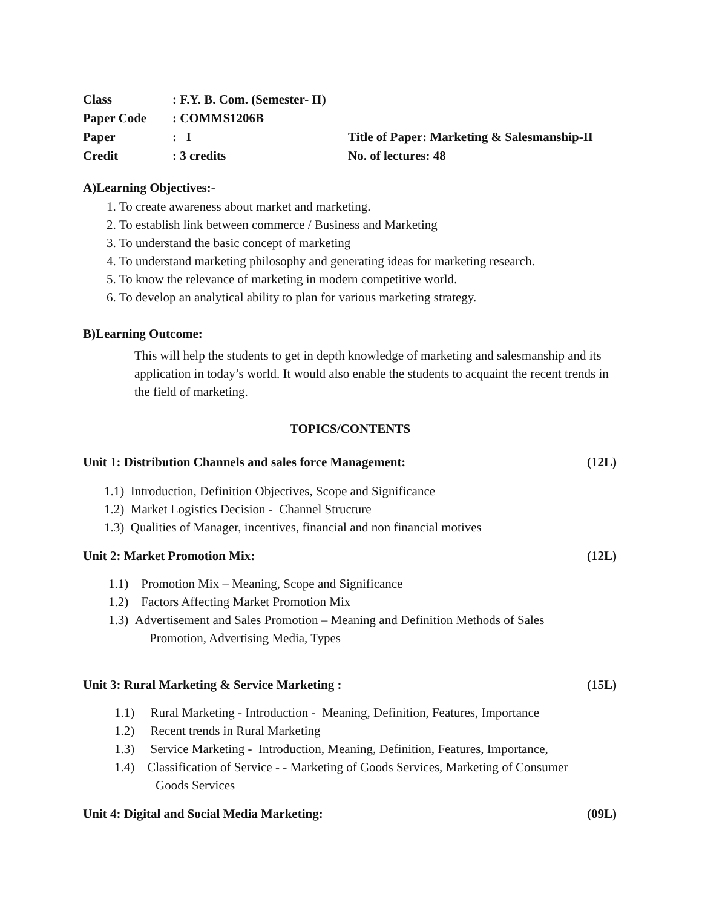| Class | : F.Y. B. Com. (Semester- II) | |
| Paper Code | : COMMS1206B | |
| Paper | : I | Title of Paper: Marketing & Salesmanship-II |
| Credit | : 3 credits | No. of lectures: 48 |
A)Learning Objectives:-
1. To create awareness about market and marketing.
2. To establish link between commerce / Business and Marketing
3. To understand the basic concept of marketing
4. To understand marketing philosophy and generating ideas for marketing research.
5. To know the relevance of marketing in modern competitive world.
6. To develop an analytical ability to plan for various marketing strategy.
B)Learning Outcome:
This will help the students to get in depth knowledge of marketing and salesmanship and its application in today’s world. It would also enable the students to acquaint the recent trends in the field of marketing.
TOPICS/CONTENTS
Unit 1: Distribution Channels and sales force Management: (12L)
1.1) Introduction, Definition Objectives, Scope and Significance
1.2) Market Logistics Decision - Channel Structure
1.3) Qualities of Manager, incentives, financial and non financial motives
Unit 2: Market Promotion Mix: (12L)
1.1) Promotion Mix – Meaning, Scope and Significance
1.2) Factors Affecting Market Promotion Mix
1.3) Advertisement and Sales Promotion – Meaning and Definition Methods of Sales
Promotion, Advertising Media, Types
Unit 3: Rural Marketing & Service Marketing : (15L)
1.1) Rural Marketing - Introduction - Meaning, Definition, Features, Importance
1.2) Recent trends in Rural Marketing
1.3) Service Marketing - Introduction, Meaning, Definition, Features, Importance,
1.4) Classification of Service - - Marketing of Goods Services, Marketing of Consumer
Goods Services
Unit 4: Digital and Social Media Marketing: (09L)